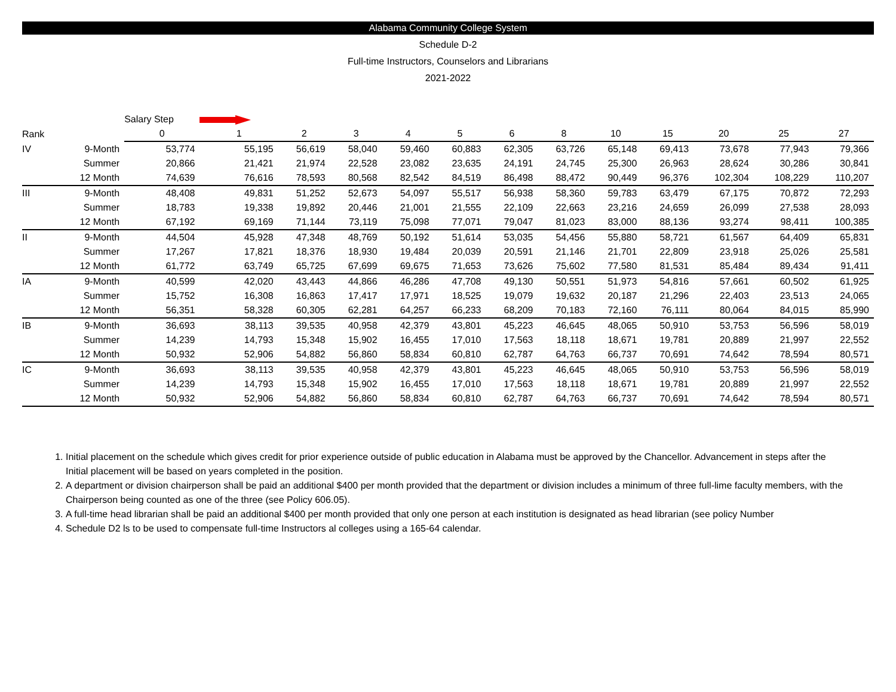Alabama Community College System
Schedule D-2
Full-time Instructors, Counselors and Librarians
2021-2022
| | | Salary Step | | | | | | | | | | | | |
| --- | --- | --- | --- | --- | --- | --- | --- | --- | --- | --- | --- | --- | --- | --- |
| Rank | | 0 | 1 | 2 | 3 | 4 | 5 | 6 | 8 | 10 | 15 | 20 | 25 | 27 |
| IV | 9-Month | 53,774 | 55,195 | 56,619 | 58,040 | 59,460 | 60,883 | 62,305 | 63,726 | 65,148 | 69,413 | 73,678 | 77,943 | 79,366 |
| | Summer | 20,866 | 21,421 | 21,974 | 22,528 | 23,082 | 23,635 | 24,191 | 24,745 | 25,300 | 26,963 | 28,624 | 30,286 | 30,841 |
| | 12 Month | 74,639 | 76,616 | 78,593 | 80,568 | 82,542 | 84,519 | 86,498 | 88,472 | 90,449 | 96,376 | 102,304 | 108,229 | 110,207 |
| III | 9-Month | 48,408 | 49,831 | 51,252 | 52,673 | 54,097 | 55,517 | 56,938 | 58,360 | 59,783 | 63,479 | 67,175 | 70,872 | 72,293 |
| | Summer | 18,783 | 19,338 | 19,892 | 20,446 | 21,001 | 21,555 | 22,109 | 22,663 | 23,216 | 24,659 | 26,099 | 27,538 | 28,093 |
| | 12 Month | 67,192 | 69,169 | 71,144 | 73,119 | 75,098 | 77,071 | 79,047 | 81,023 | 83,000 | 88,136 | 93,274 | 98,411 | 100,385 |
| II | 9-Month | 44,504 | 45,928 | 47,348 | 48,769 | 50,192 | 51,614 | 53,035 | 54,456 | 55,880 | 58,721 | 61,567 | 64,409 | 65,831 |
| | Summer | 17,267 | 17,821 | 18,376 | 18,930 | 19,484 | 20,039 | 20,591 | 21,146 | 21,701 | 22,809 | 23,918 | 25,026 | 25,581 |
| | 12 Month | 61,772 | 63,749 | 65,725 | 67,699 | 69,675 | 71,653 | 73,626 | 75,602 | 77,580 | 81,531 | 85,484 | 89,434 | 91,411 |
| IA | 9-Month | 40,599 | 42,020 | 43,443 | 44,866 | 46,286 | 47,708 | 49,130 | 50,551 | 51,973 | 54,816 | 57,661 | 60,502 | 61,925 |
| | Summer | 15,752 | 16,308 | 16,863 | 17,417 | 17,971 | 18,525 | 19,079 | 19,632 | 20,187 | 21,296 | 22,403 | 23,513 | 24,065 |
| | 12 Month | 56,351 | 58,328 | 60,305 | 62,281 | 64,257 | 66,233 | 68,209 | 70,183 | 72,160 | 76,111 | 80,064 | 84,015 | 85,990 |
| IB | 9-Month | 36,693 | 38,113 | 39,535 | 40,958 | 42,379 | 43,801 | 45,223 | 46,645 | 48,065 | 50,910 | 53,753 | 56,596 | 58,019 |
| | Summer | 14,239 | 14,793 | 15,348 | 15,902 | 16,455 | 17,010 | 17,563 | 18,118 | 18,671 | 19,781 | 20,889 | 21,997 | 22,552 |
| | 12 Month | 50,932 | 52,906 | 54,882 | 56,860 | 58,834 | 60,810 | 62,787 | 64,763 | 66,737 | 70,691 | 74,642 | 78,594 | 80,571 |
| IC | 9-Month | 36,693 | 38,113 | 39,535 | 40,958 | 42,379 | 43,801 | 45,223 | 46,645 | 48,065 | 50,910 | 53,753 | 56,596 | 58,019 |
| | Summer | 14,239 | 14,793 | 15,348 | 15,902 | 16,455 | 17,010 | 17,563 | 18,118 | 18,671 | 19,781 | 20,889 | 21,997 | 22,552 |
| | 12 Month | 50,932 | 52,906 | 54,882 | 56,860 | 58,834 | 60,810 | 62,787 | 64,763 | 66,737 | 70,691 | 74,642 | 78,594 | 80,571 |
1. Initial placement on the schedule which gives credit for prior experience outside of public education in Alabama must be approved by the Chancellor. Advancement in steps after the Initial placement will be based on years completed in the position.
2. A department or division chairperson shall be paid an additional $400 per month provided that the department or division includes a minimum of three full-lime faculty members, with the Chairperson being counted as one of the three (see Policy 606.05).
3. A full-time head librarian shall be paid an additional $400 per month provided that only one person at each institution is designated as head librarian (see policy Number
4. Schedule D2 ls to be used to compensate full-time Instructors al colleges using a 165-64 calendar.